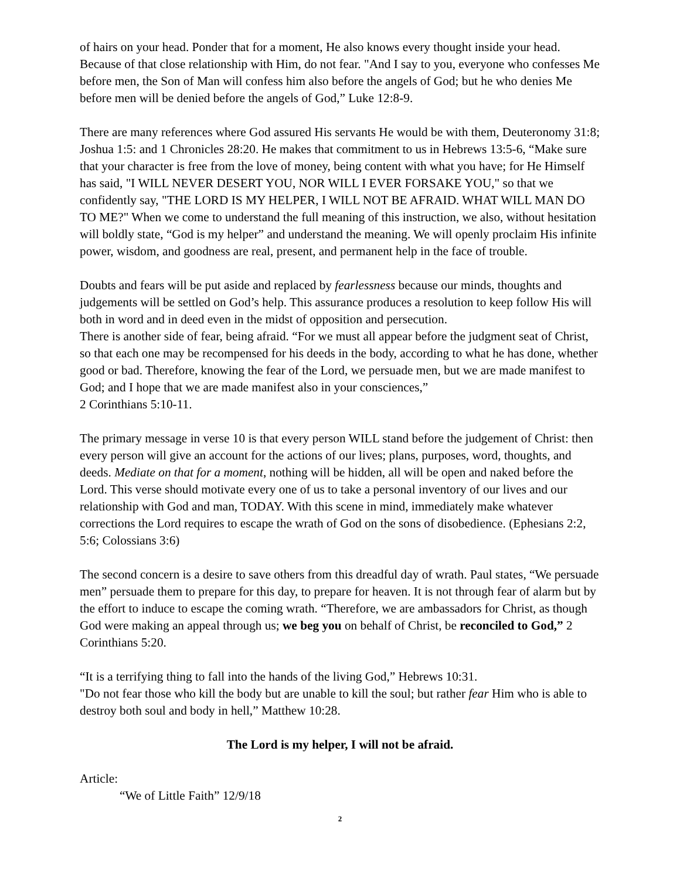of hairs on your head. Ponder that for a moment, He also knows every thought inside your head. Because of that close relationship with Him, do not fear. "And I say to you, everyone who confesses Me before men, the Son of Man will confess him also before the angels of God; but he who denies Me before men will be denied before the angels of God,” Luke 12:8-9.
There are many references where God assured His servants He would be with them, Deuteronomy 31:8; Joshua 1:5: and 1 Chronicles 28:20. He makes that commitment to us in Hebrews 13:5-6, “Make sure that your character is free from the love of money, being content with what you have; for He Himself has said, "I WILL NEVER DESERT YOU, NOR WILL I EVER FORSAKE YOU," so that we confidently say, "THE LORD IS MY HELPER, I WILL NOT BE AFRAID. WHAT WILL MAN DO TO ME?" When we come to understand the full meaning of this instruction, we also, without hesitation will boldly state, “God is my helper” and understand the meaning. We will openly proclaim His infinite power, wisdom, and goodness are real, present, and permanent help in the face of trouble.
Doubts and fears will be put aside and replaced by fearlessness because our minds, thoughts and judgements will be settled on God’s help. This assurance produces a resolution to keep follow His will both in word and in deed even in the midst of opposition and persecution.
There is another side of fear, being afraid. “For we must all appear before the judgment seat of Christ, so that each one may be recompensed for his deeds in the body, according to what he has done, whether good or bad. Therefore, knowing the fear of the Lord, we persuade men, but we are made manifest to God; and I hope that we are made manifest also in your consciences,”
2 Corinthians 5:10-11.
The primary message in verse 10 is that every person WILL stand before the judgement of Christ: then every person will give an account for the actions of our lives; plans, purposes, word, thoughts, and deeds. Mediate on that for a moment, nothing will be hidden, all will be open and naked before the Lord. This verse should motivate every one of us to take a personal inventory of our lives and our relationship with God and man, TODAY. With this scene in mind, immediately make whatever corrections the Lord requires to escape the wrath of God on the sons of disobedience. (Ephesians 2:2, 5:6; Colossians 3:6)
The second concern is a desire to save others from this dreadful day of wrath. Paul states, “We persuade men” persuade them to prepare for this day, to prepare for heaven. It is not through fear of alarm but by the effort to induce to escape the coming wrath. “Therefore, we are ambassadors for Christ, as though God were making an appeal through us; we beg you on behalf of Christ, be reconciled to God,” 2 Corinthians 5:20.
“It is a terrifying thing to fall into the hands of the living God,” Hebrews 10:31.
"Do not fear those who kill the body but are unable to kill the soul; but rather fear Him who is able to destroy both soul and body in hell,” Matthew 10:28.
The Lord is my helper, I will not be afraid.
Article:
“We of Little Faith” 12/9/18
2